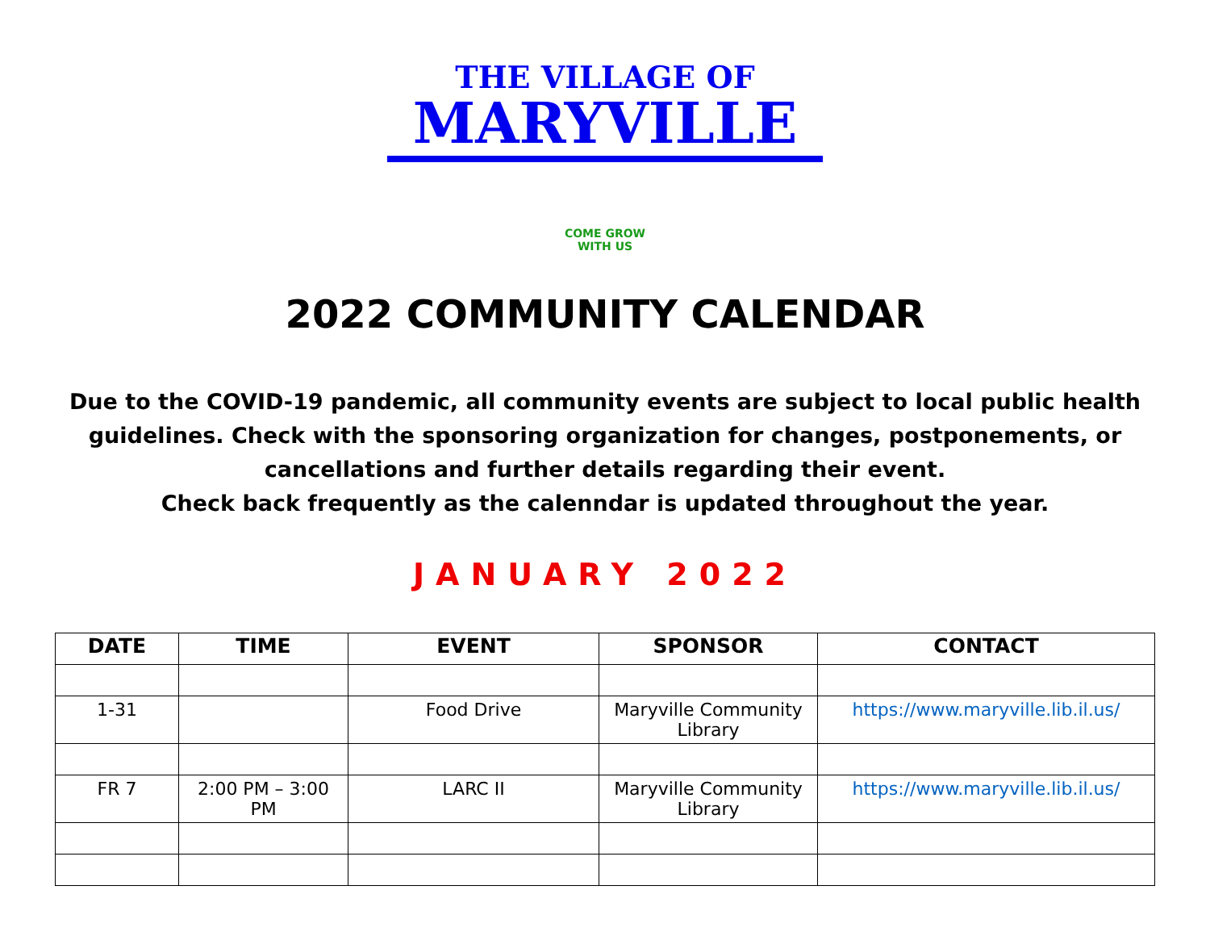THE VILLAGE OF
MARYVILLE
COME GROW WITH US
2022 COMMUNITY CALENDAR
Due to the COVID-19 pandemic, all community events are subject to local public health guidelines. Check with the sponsoring organization for changes, postponements, or cancellations and further details regarding their event.
Check back frequently as the calenndar is updated throughout the year.
JANUARY 2022
| DATE | TIME | EVENT | SPONSOR | CONTACT |
| --- | --- | --- | --- | --- |
| 1-31 | | Food Drive | Maryville Community Library | https://www.maryville.lib.il.us/ |
| FR 7 | 2:00 PM – 3:00 PM | LARC II | Maryville Community Library | https://www.maryville.lib.il.us/ |